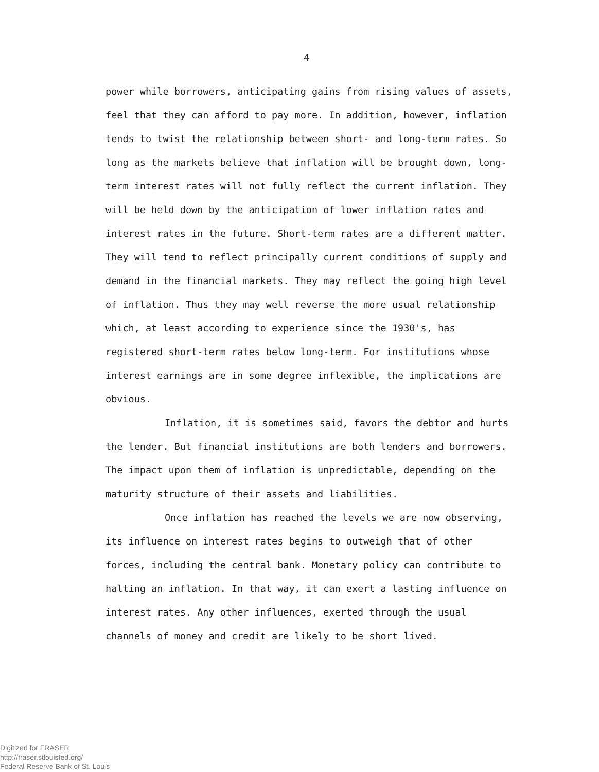4
power while borrowers, anticipating gains from rising values of assets, feel that they can afford to pay more. In addition, however, inflation tends to twist the relationship between short- and long-term rates. So long as the markets believe that inflation will be brought down, long-term interest rates will not fully reflect the current inflation. They will be held down by the anticipation of lower inflation rates and interest rates in the future. Short-term rates are a different matter. They will tend to reflect principally current conditions of supply and demand in the financial markets. They may reflect the going high level of inflation. Thus they may well reverse the more usual relationship which, at least according to experience since the 1930's, has registered short-term rates below long-term. For institutions whose interest earnings are in some degree inflexible, the implications are obvious.
Inflation, it is sometimes said, favors the debtor and hurts the lender. But financial institutions are both lenders and borrowers. The impact upon them of inflation is unpredictable, depending on the maturity structure of their assets and liabilities.
Once inflation has reached the levels we are now observing, its influence on interest rates begins to outweigh that of other forces, including the central bank. Monetary policy can contribute to halting an inflation. In that way, it can exert a lasting influence on interest rates. Any other influences, exerted through the usual channels of money and credit are likely to be short lived.
Digitized for FRASER
http://fraser.stlouisfed.org/
Federal Reserve Bank of St. Louis